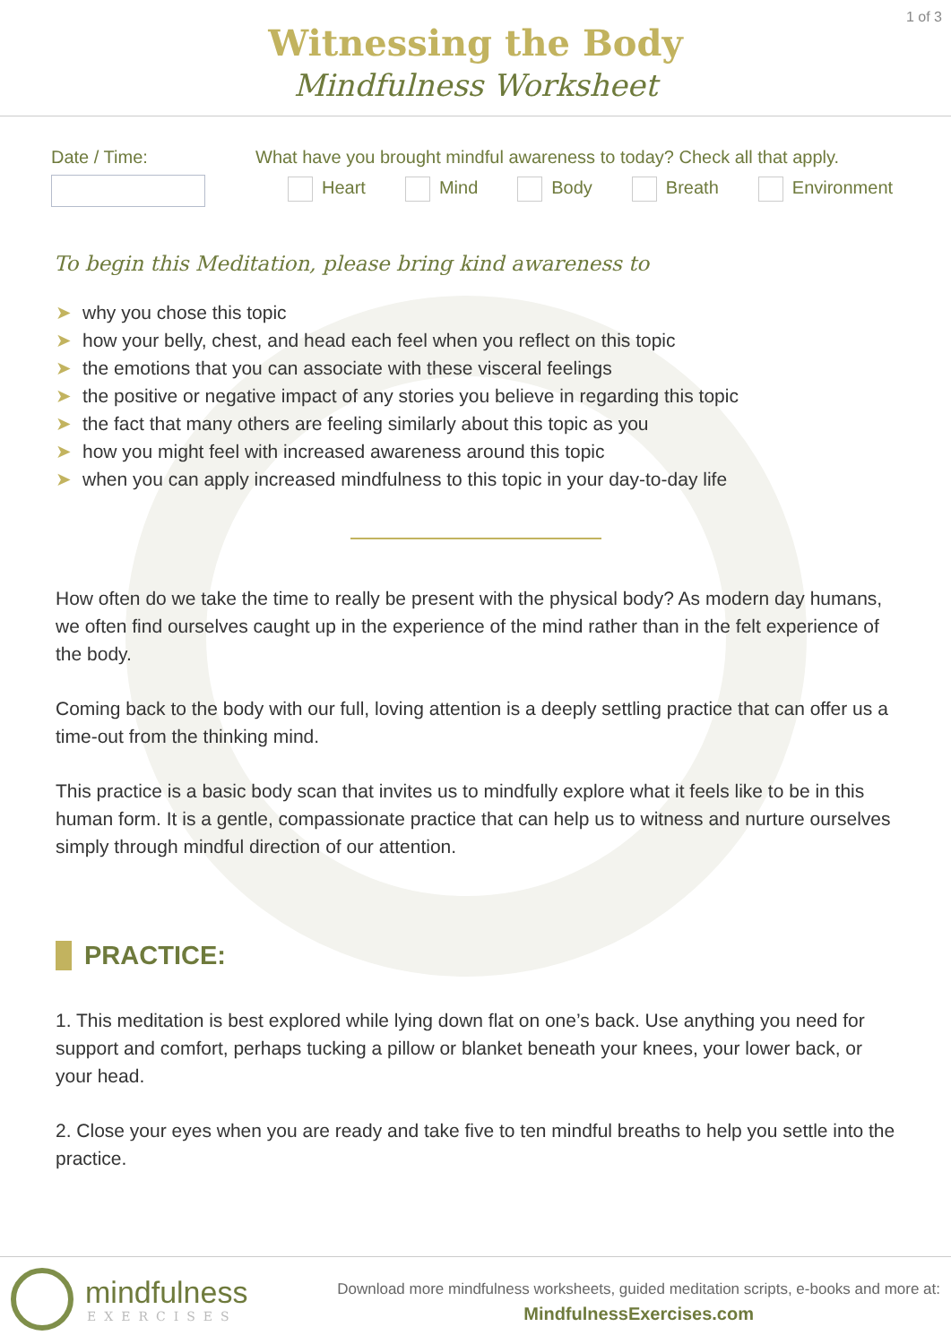1 of 3
Witnessing the Body
Mindfulness Worksheet
Date / Time: What have you brought mindful awareness to today? Check all that apply.
Heart Mind Body Breath Environment
To begin this Meditation, please bring kind awareness to
➤ why you chose this topic
➤ how your belly, chest, and head each feel when you reflect on this topic
➤ the emotions that you can associate with these visceral feelings
➤ the positive or negative impact of any stories you believe in regarding this topic
➤ the fact that many others are feeling similarly about this topic as you
➤ how you might feel with increased awareness around this topic
➤ when you can apply increased mindfulness to this topic in your day-to-day life
How often do we take the time to really be present with the physical body? As modern day humans, we often find ourselves caught up in the experience of the mind rather than in the felt experience of the body.
Coming back to the body with our full, loving attention is a deeply settling practice that can offer us a time-out from the thinking mind.
This practice is a basic body scan that invites us to mindfully explore what it feels like to be in this human form. It is a gentle, compassionate practice that can help us to witness and nurture ourselves simply through mindful direction of our attention.
PRACTICE:
1. This meditation is best explored while lying down flat on one’s back. Use anything you need for support and comfort, perhaps tucking a pillow or blanket beneath your knees, your lower back, or your head.
2. Close your eyes when you are ready and take five to ten mindful breaths to help you settle into the practice.
mindfulness
EXERCISES
Download more mindfulness worksheets, guided meditation scripts, e-books and more at:
MindfulnessExercises.com